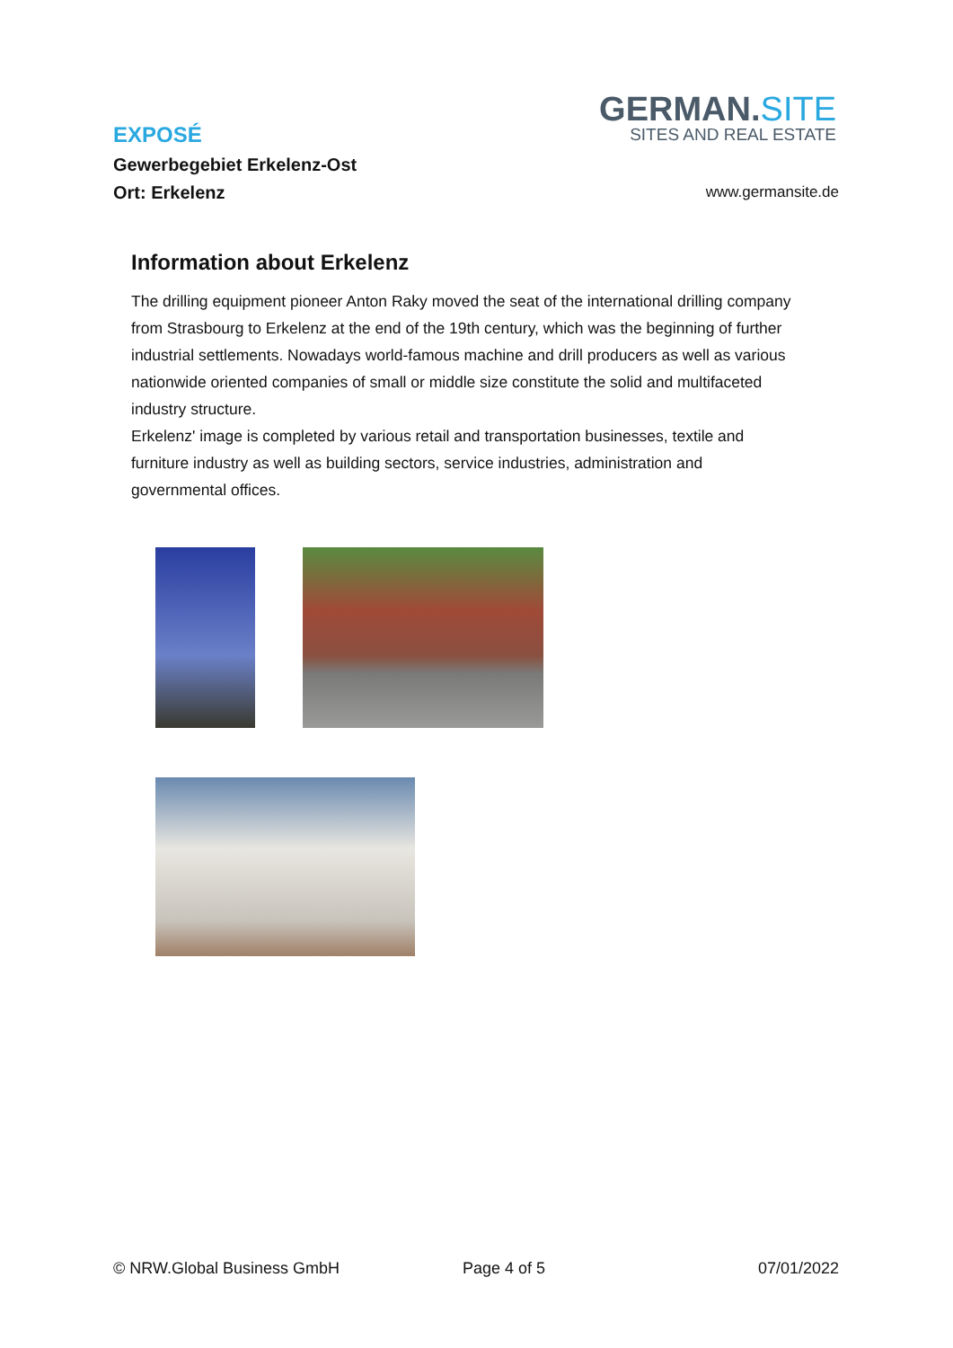GERMAN.SITE
SITES AND REAL ESTATE
EXPOSÉ
Gewerbegebiet Erkelenz-Ost
Ort: Erkelenz
www.germansite.de
Information about Erkelenz
The drilling equipment pioneer Anton Raky moved the seat of the international drilling company from Strasbourg to Erkelenz at the end of the 19th century, which was the beginning of further industrial settlements. Nowadays world-famous machine and drill producers as well as various nationwide oriented companies of small or middle size constitute the solid and multifaceted industry structure.
Erkelenz' image is completed by various retail and transportation businesses, textile and furniture industry as well as building sectors, service industries, administration and governmental offices.
© NRW.Global Business GmbH Page 4 of 5 07/01/2022